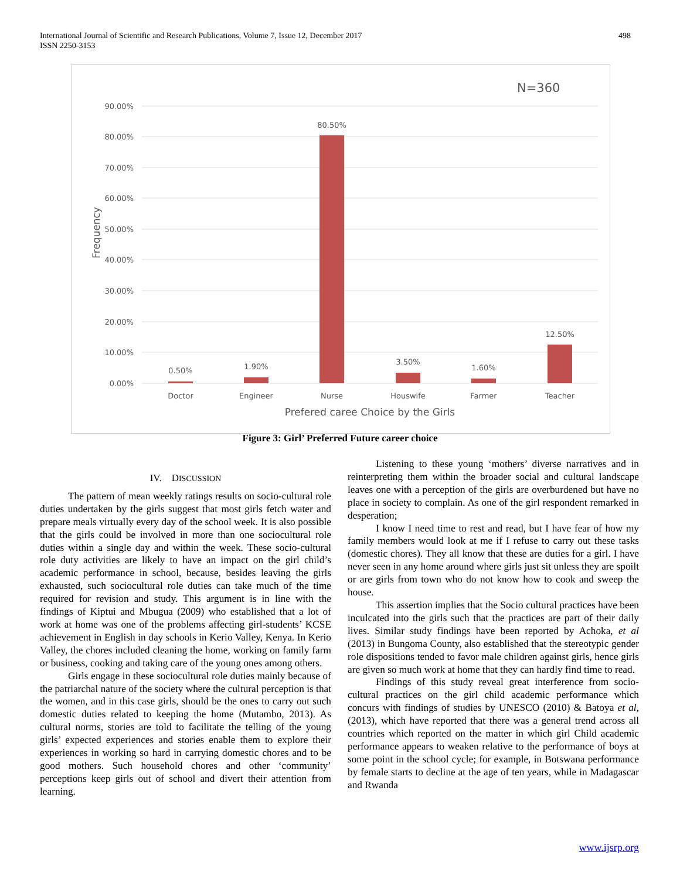International Journal of Scientific and Research Publications, Volume 7, Issue 12, December 2017
ISSN 2250-3153
498
N=360
90.00%
80.00%
70.00%
60.00%
50.00%
40.00%
30.00%
20.00%
10.00%
0.00%
Frequency
0.50%
1.90%
80.50%
3.50%
1.60%
12.50%
Doctor
Engineer
Nurse
Houswife
Farmer
Teacher
Prefered caree Choice by the Girls
Figure 3: Girl’ Preferred Future career choice
IV. DISCUSSION
The pattern of mean weekly ratings results on socio-cultural role duties undertaken by the girls suggest that most girls fetch water and prepare meals virtually every day of the school week. It is also possible that the girls could be involved in more than one sociocultural role duties within a single day and within the week. These socio-cultural role duty activities are likely to have an impact on the girl child’s academic performance in school, because, besides leaving the girls exhausted, such sociocultural role duties can take much of the time required for revision and study. This argument is in line with the findings of Kiptui and Mbugua (2009) who established that a lot of work at home was one of the problems affecting girl-students’ KCSE achievement in English in day schools in Kerio Valley, Kenya. In Kerio Valley, the chores included cleaning the home, working on family farm or business, cooking and taking care of the young ones among others.
Girls engage in these sociocultural role duties mainly because of the patriarchal nature of the society where the cultural perception is that the women, and in this case girls, should be the ones to carry out such domestic duties related to keeping the home (Mutambo, 2013). As cultural norms, stories are told to facilitate the telling of the young girls’ expected experiences and stories enable them to explore their experiences in working so hard in carrying domestic chores and to be good mothers. Such household chores and other ‘community’ perceptions keep girls out of school and divert their attention from learning.
Listening to these young ‘mothers’ diverse narratives and in reinterpreting them within the broader social and cultural landscape leaves one with a perception of the girls are overburdened but have no place in society to complain. As one of the girl respondent remarked in desperation;
I know I need time to rest and read, but I have fear of how my family members would look at me if I refuse to carry out these tasks (domestic chores). They all know that these are duties for a girl. I have never seen in any home around where girls just sit unless they are spoilt or are girls from town who do not know how to cook and sweep the house.
This assertion implies that the Socio cultural practices have been inculcated into the girls such that the practices are part of their daily lives. Similar study findings have been reported by Achoka, et al (2013) in Bungoma County, also established that the stereotypic gender role dispositions tended to favor male children against girls, hence girls are given so much work at home that they can hardly find time to read.
Findings of this study reveal great interference from socio-cultural practices on the girl child academic performance which concurs with findings of studies by UNESCO (2010) & Batoya et al, (2013), which have reported that there was a general trend across all countries which reported on the matter in which girl Child academic performance appears to weaken relative to the performance of boys at some point in the school cycle; for example, in Botswana performance by female starts to decline at the age of ten years, while in Madagascar and Rwanda
www.ijsrp.org